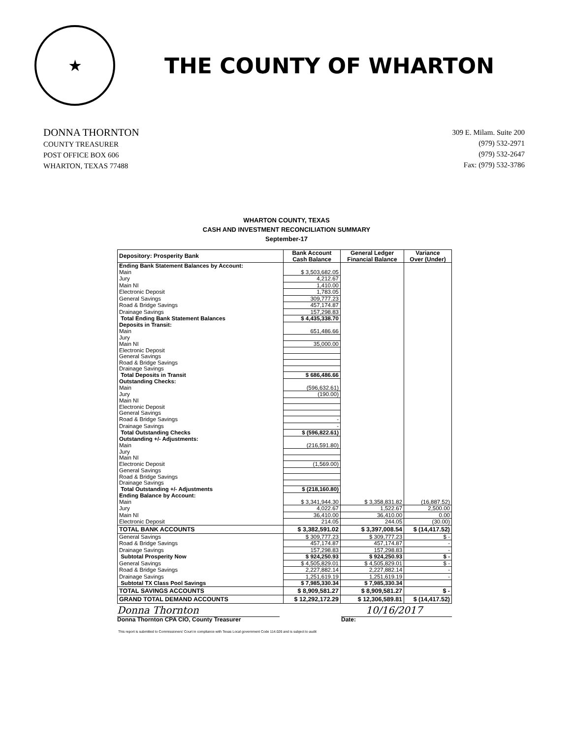★
THE COUNTY OF WHARTON
DONNA THORNTON
COUNTY TREASURER
POST OFFICE BOX 606
WHARTON, TEXAS 77488
309 E. Milam. Suite 200
(979) 532-2971
(979) 532-2647
Fax: (979) 532-3786
WHARTON COUNTY, TEXAS
CASH AND INVESTMENT RECONCILIATION SUMMARY
September-17
| Depository: Prosperity Bank | Bank Account Cash Balance | General Ledger Financial Balance | Variance Over (Under) |
| --- | --- | --- | --- |
| Ending Bank Statement Balances by Account: | | | |
| Main | $ 3,503,682.05 | | |
| Jury | 4,212.67 | | |
| Main NI | 1,410.00 | | |
| Electronic Deposit | 1,783.05 | | |
| General Savings | 309,777.23 | | |
| Road & Bridge Savings | 457,174.87 | | |
| Drainage Savings | 157,298.83 | | |
| Total Ending Bank Statement Balances | $ 4,435,338.70 | | |
| Deposits in Transit: | | | |
| Main | 651,486.66 | | |
| Jury | | | |
| Main NI | 35,000.00 | | |
| Electronic Deposit | | | |
| General Savings | | | |
| Road & Bridge Savings | | | |
| Drainage Savings | | | |
| Total Deposits in Transit | $ 686,486.66 | | |
| Outstanding Checks: | | | |
| Main | (596,632.61) | | |
| Jury | (190.00) | | |
| Main NI | | | |
| Electronic Deposit | | | |
| General Savings | | | |
| Road & Bridge Savings | - | | |
| Drainage Savings | - | | |
| Total Outstanding Checks | $ (596,822.61) | | |
| Outstanding +/- Adjustments: | | | |
| Main | (216,591.80) | | |
| Jury | | | |
| Main NI | | | |
| Electronic Deposit | (1,569.00) | | |
| General Savings | | | |
| Road & Bridge Savings | | | |
| Drainage Savings | | | |
| Total Outstanding +/- Adjustments | $ (218,160.80) | | |
| Ending Balance by Account: | | | |
| Main | $ 3,341,944.30 | $ 3,358,831.82 | (16,887.52) |
| Jury | 4,022.67 | 1,522.67 | 2,500.00 |
| Main NI | 36,410.00 | 36,410.00 | 0.00 |
| Electronic Deposit | 214.05 | 244.05 | (30.00) |
| TOTAL BANK ACCOUNTS | $ 3,382,591.02 | $ 3,397,008.54 | $ (14,417.52) |
| General Savings | $ 309,777.23 | $ 309,777.23 | $ - |
| Road & Bridge Savings | 457,174.87 | 457,174.87 | - |
| Drainage Savings | 157,298.83 | 157,298.83 | - |
| Subtotal Prosperity Now | $ 924,250.93 | $ 924,250.93 | $ - |
| General Savings | $ 4,505,829.01 | $ 4,505,829.01 | $ - |
| Road & Bridge Savings | 2,227,882.14 | 2,227,882.14 | - |
| Drainage Savings | 1,251,619.19 | 1,251,619.19 | - |
| Subtotal TX Class Pool Savings | $ 7,985,330.34 | $ 7,985,330.34 | |
| TOTAL SAVINGS ACCOUNTS | $ 8,909,581.27 | $ 8,909,581.27 | $ - |
| GRAND TOTAL DEMAND ACCOUNTS | $ 12,292,172.29 | $ 12,306,589.81 | $ (14,417.52) |
Donna Thornton
Donna Thornton CPA CIO, County Treasurer
10/16/2017
Date:
This report is submitted to Commissioners' Court in compliance with Texas Local government Code 114.026 and is subject to audit